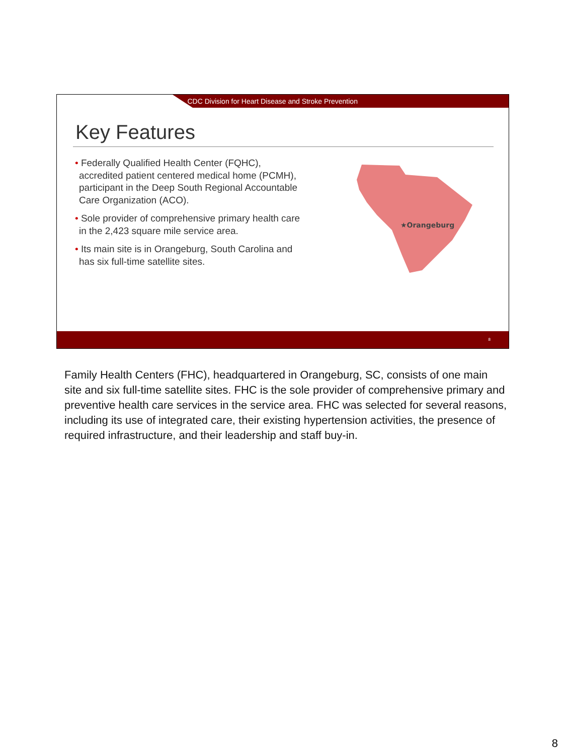CDC Division for Heart Disease and Stroke Prevention
Key Features
• Federally Qualified Health Center (FQHC), accredited patient centered medical home (PCMH), participant in the Deep South Regional Accountable Care Organization (ACO).
• Sole provider of comprehensive primary health care in the 2,423 square mile service area.
• Its main site is in Orangeburg, South Carolina and has six full-time satellite sites.
★Orangeburg
8
Family Health Centers (FHC), headquartered in Orangeburg, SC, consists of one main site and six full-time satellite sites. FHC is the sole provider of comprehensive primary and preventive health care services in the service area. FHC was selected for several reasons, including its use of integrated care, their existing hypertension activities, the presence of required infrastructure, and their leadership and staff buy-in.
8